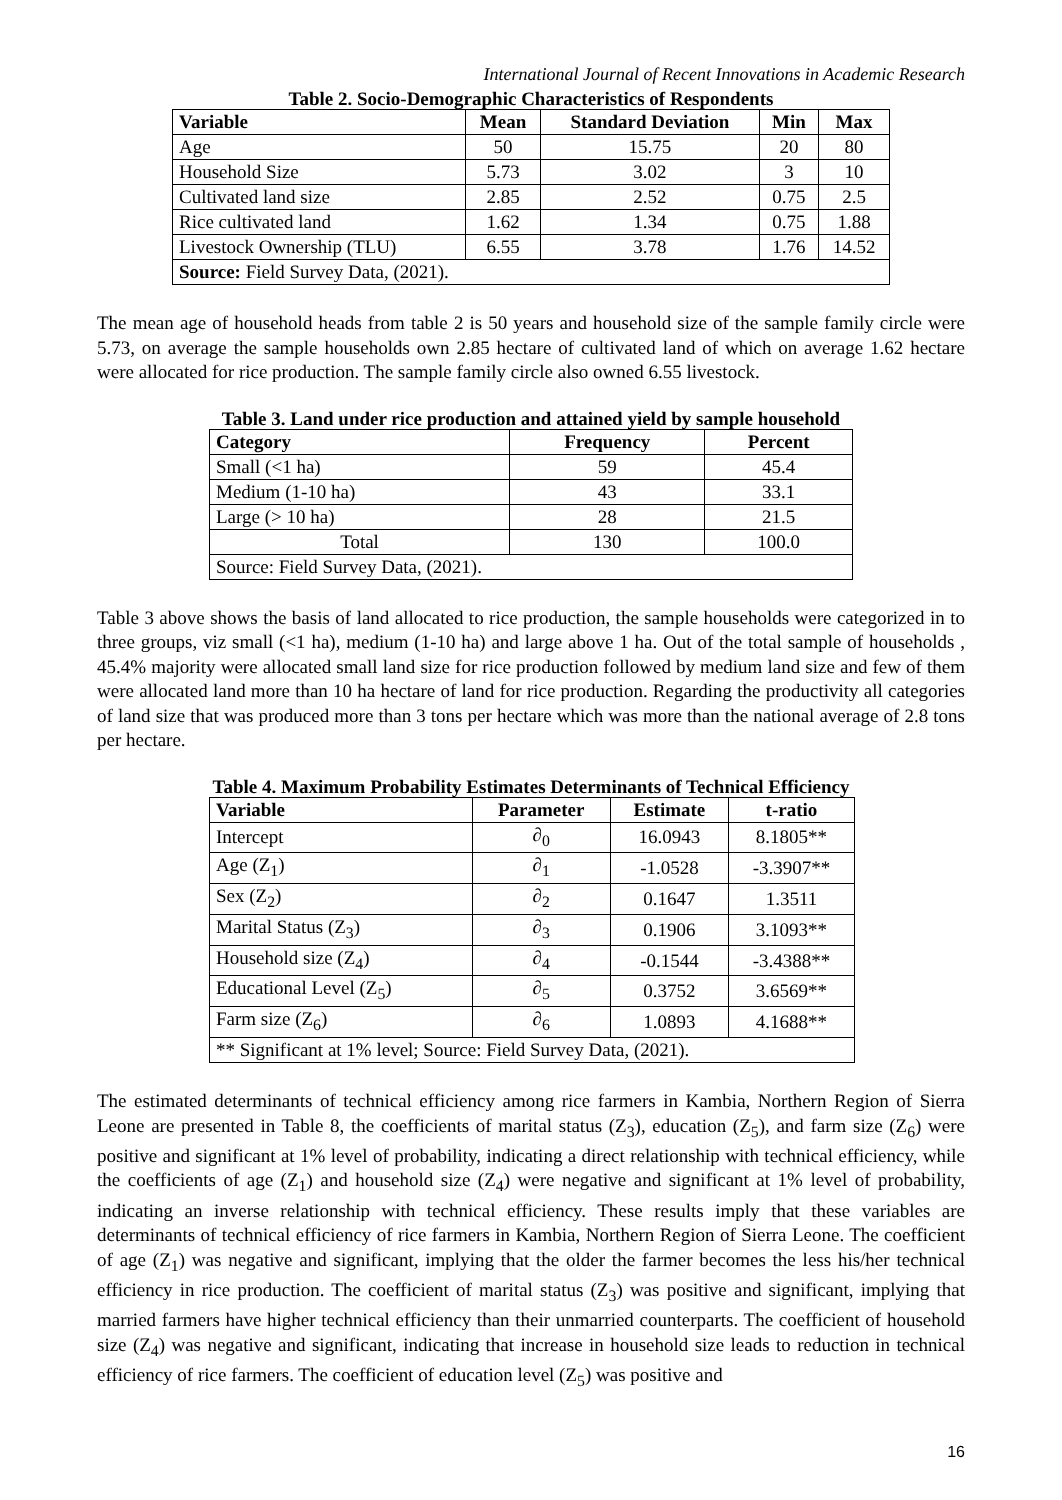International Journal of Recent Innovations in Academic Research
Table 2. Socio-Demographic Characteristics of Respondents
| Variable | Mean | Standard Deviation | Min | Max |
| --- | --- | --- | --- | --- |
| Age | 50 | 15.75 | 20 | 80 |
| Household Size | 5.73 | 3.02 | 3 | 10 |
| Cultivated land size | 2.85 | 2.52 | 0.75 | 2.5 |
| Rice cultivated land | 1.62 | 1.34 | 0.75 | 1.88 |
| Livestock Ownership (TLU) | 6.55 | 3.78 | 1.76 | 14.52 |
| Source: Field Survey Data, (2021). | | | | |
The mean age of household heads from table 2 is 50 years and household size of the sample family circle were 5.73, on average the sample households own 2.85 hectare of cultivated land of which on average 1.62 hectare were allocated for rice production. The sample family circle also owned 6.55 livestock.
Table 3. Land under rice production and attained yield by sample household
| Category | Frequency | Percent |
| --- | --- | --- |
| Small (<1 ha) | 59 | 45.4 |
| Medium (1-10 ha) | 43 | 33.1 |
| Large (> 10 ha) | 28 | 21.5 |
| Total | 130 | 100.0 |
| Source: Field Survey Data, (2021). | | |
Table 3 above shows the basis of land allocated to rice production, the sample households were categorized in to three groups, viz small (<1 ha), medium (1-10 ha) and large above 1 ha. Out of the total sample of households , 45.4% majority were allocated small land size for rice production followed by medium land size and few of them were allocated land more than 10 ha hectare of land for rice production. Regarding the productivity all categories of land size that was produced more than 3 tons per hectare which was more than the national average of 2.8 tons per hectare.
Table 4. Maximum Probability Estimates Determinants of Technical Efficiency
| Variable | Parameter | Estimate | t-ratio |
| --- | --- | --- | --- |
| Intercept | ∂<sub>0</sub> | 16.0943 | 8.1805** |
| Age (Z<sub>1</sub>) | ∂<sub>1</sub> | -1.0528 | -3.3907** |
| Sex (Z<sub>2</sub>) | ∂<sub>2</sub> | 0.1647 | 1.3511 |
| Marital Status (Z<sub>3</sub>) | ∂<sub>3</sub> | 0.1906 | 3.1093** |
| Household size (Z<sub>4</sub>) | ∂<sub>4</sub> | -0.1544 | -3.4388** |
| Educational Level (Z<sub>5</sub>) | ∂<sub>5</sub> | 0.3752 | 3.6569** |
| Farm size (Z<sub>6</sub>) | ∂<sub>6</sub> | 1.0893 | 4.1688** |
| ** Significant at 1% level; Source: Field Survey Data, (2021). | | | |
The estimated determinants of technical efficiency among rice farmers in Kambia, Northern Region of Sierra Leone are presented in Table 8, the coefficients of marital status (Z<sub>3</sub>), education (Z<sub>5</sub>), and farm size (Z<sub>6</sub>) were positive and significant at 1% level of probability, indicating a direct relationship with technical efficiency, while the coefficients of age (Z<sub>1</sub>) and household size (Z<sub>4</sub>) were negative and significant at 1% level of probability, indicating an inverse relationship with technical efficiency. These results imply that these variables are determinants of technical efficiency of rice farmers in Kambia, Northern Region of Sierra Leone. The coefficient of age (Z<sub>1</sub>) was negative and significant, implying that the older the farmer becomes the less his/her technical efficiency in rice production. The coefficient of marital status (Z<sub>3</sub>) was positive and significant, implying that married farmers have higher technical efficiency than their unmarried counterparts. The coefficient of household size (Z<sub>4</sub>) was negative and significant, indicating that increase in household size leads to reduction in technical efficiency of rice farmers. The coefficient of education level (Z<sub>5</sub>) was positive and
16